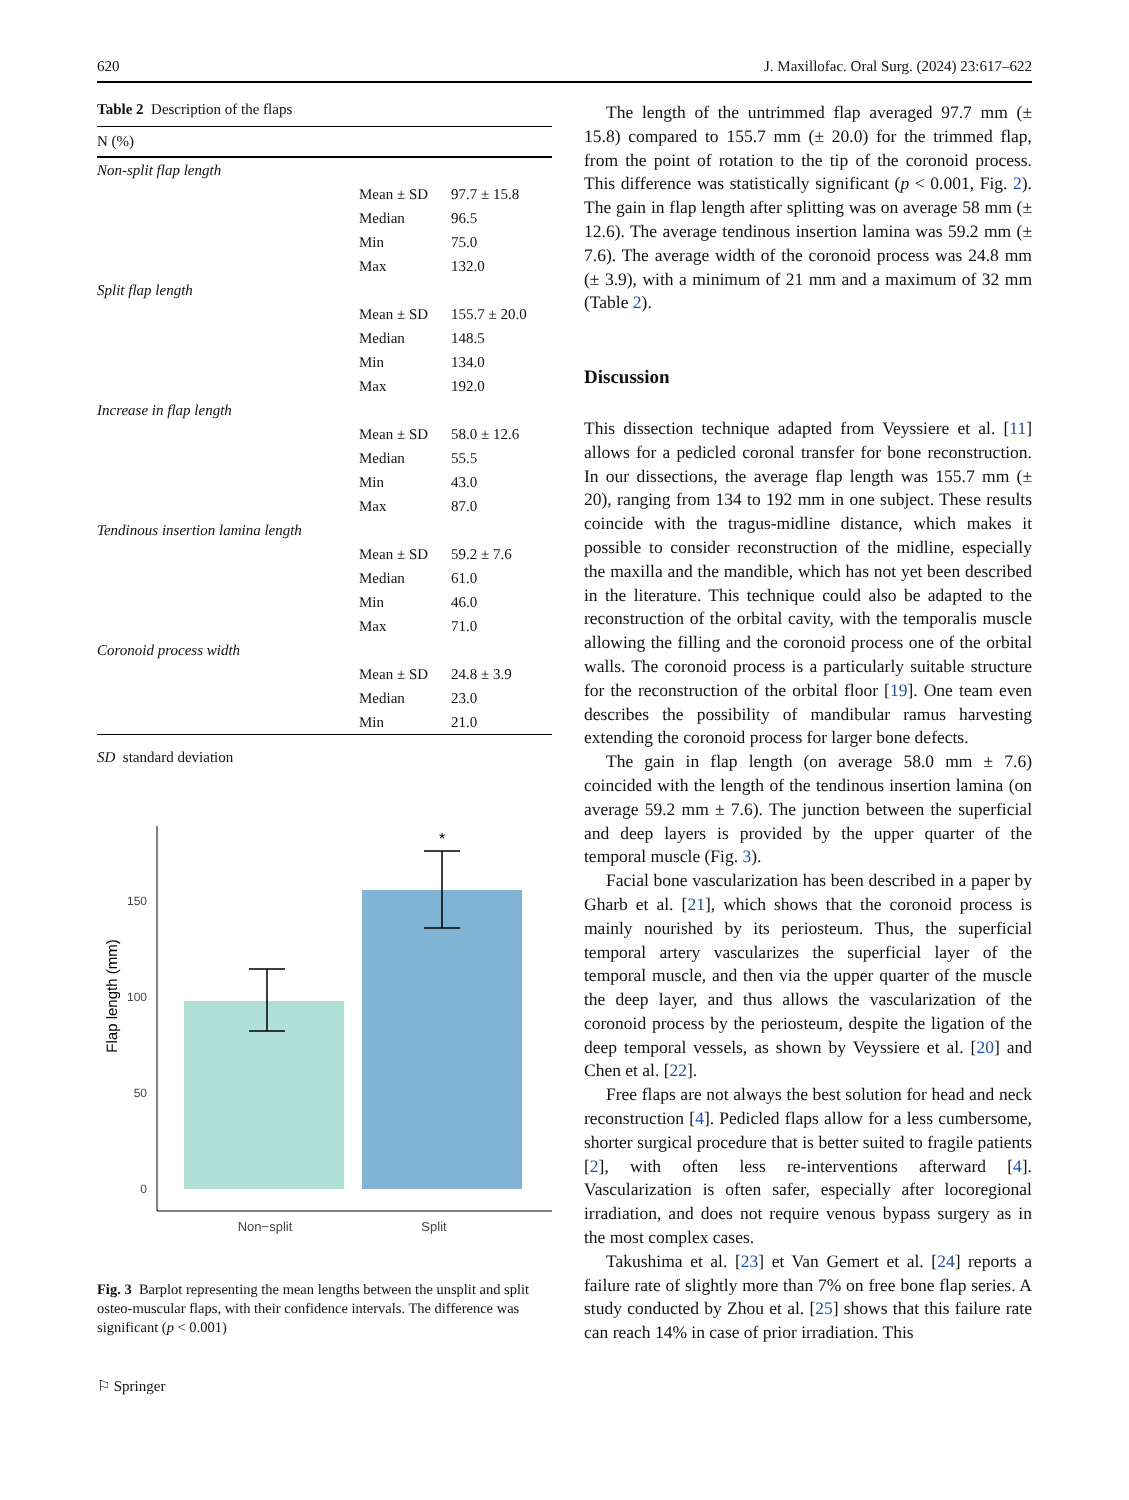620 J. Maxillofac. Oral Surg. (2024) 23:617–622
Table 2 Description of the flaps
| N (%) | | |
| --- | --- | --- |
| Non-split flap length | | |
| | Mean ± SD | 97.7 ± 15.8 |
| | Median | 96.5 |
| | Min | 75.0 |
| | Max | 132.0 |
| Split flap length | | |
| | Mean ± SD | 155.7 ± 20.0 |
| | Median | 148.5 |
| | Min | 134.0 |
| | Max | 192.0 |
| Increase in flap length | | |
| | Mean ± SD | 58.0 ± 12.6 |
| | Median | 55.5 |
| | Min | 43.0 |
| | Max | 87.0 |
| Tendinous insertion lamina length | | |
| | Mean ± SD | 59.2 ± 7.6 |
| | Median | 61.0 |
| | Min | 46.0 |
| | Max | 71.0 |
| Coronoid process width | | |
| | Mean ± SD | 24.8 ± 3.9 |
| | Median | 23.0 |
| | Min | 21.0 |
SD standard deviation
*
0
50
100
150
Non−split
Split
Flap length (mm)
Fig. 3 Barplot representing the mean lengths between the unsplit and split osteo-muscular flaps, with their confidence intervals. The difference was significant (p < 0.001)
⚐ Springer
The length of the untrimmed flap averaged 97.7 mm (± 15.8) compared to 155.7 mm (± 20.0) for the trimmed flap, from the point of rotation to the tip of the coronoid process. This difference was statistically significant (p < 0.001, Fig. 2). The gain in flap length after splitting was on average 58 mm (± 12.6). The average tendinous insertion lamina was 59.2 mm (± 7.6). The average width of the coronoid process was 24.8 mm (± 3.9), with a minimum of 21 mm and a maximum of 32 mm (Table 2).
Discussion
This dissection technique adapted from Veyssiere et al. [11] allows for a pedicled coronal transfer for bone reconstruction. In our dissections, the average flap length was 155.7 mm (± 20), ranging from 134 to 192 mm in one subject. These results coincide with the tragus-midline distance, which makes it possible to consider reconstruction of the midline, especially the maxilla and the mandible, which has not yet been described in the literature. This technique could also be adapted to the reconstruction of the orbital cavity, with the temporalis muscle allowing the filling and the coronoid process one of the orbital walls. The coronoid process is a particularly suitable structure for the reconstruction of the orbital floor [19]. One team even describes the possibility of mandibular ramus harvesting extending the coronoid process for larger bone defects.
The gain in flap length (on average 58.0 mm ± 7.6) coincided with the length of the tendinous insertion lamina (on average 59.2 mm ± 7.6). The junction between the superficial and deep layers is provided by the upper quarter of the temporal muscle (Fig. 3).
Facial bone vascularization has been described in a paper by Gharb et al. [21], which shows that the coronoid process is mainly nourished by its periosteum. Thus, the superficial temporal artery vascularizes the superficial layer of the temporal muscle, and then via the upper quarter of the muscle the deep layer, and thus allows the vascularization of the coronoid process by the periosteum, despite the ligation of the deep temporal vessels, as shown by Veyssiere et al. [20] and Chen et al. [22].
Free flaps are not always the best solution for head and neck reconstruction [4]. Pedicled flaps allow for a less cumbersome, shorter surgical procedure that is better suited to fragile patients [2], with often less re-interventions afterward [4]. Vascularization is often safer, especially after locoregional irradiation, and does not require venous bypass surgery as in the most complex cases.
Takushima et al. [23] et Van Gemert et al. [24] reports a failure rate of slightly more than 7% on free bone flap series. A study conducted by Zhou et al. [25] shows that this failure rate can reach 14% in case of prior irradiation. This